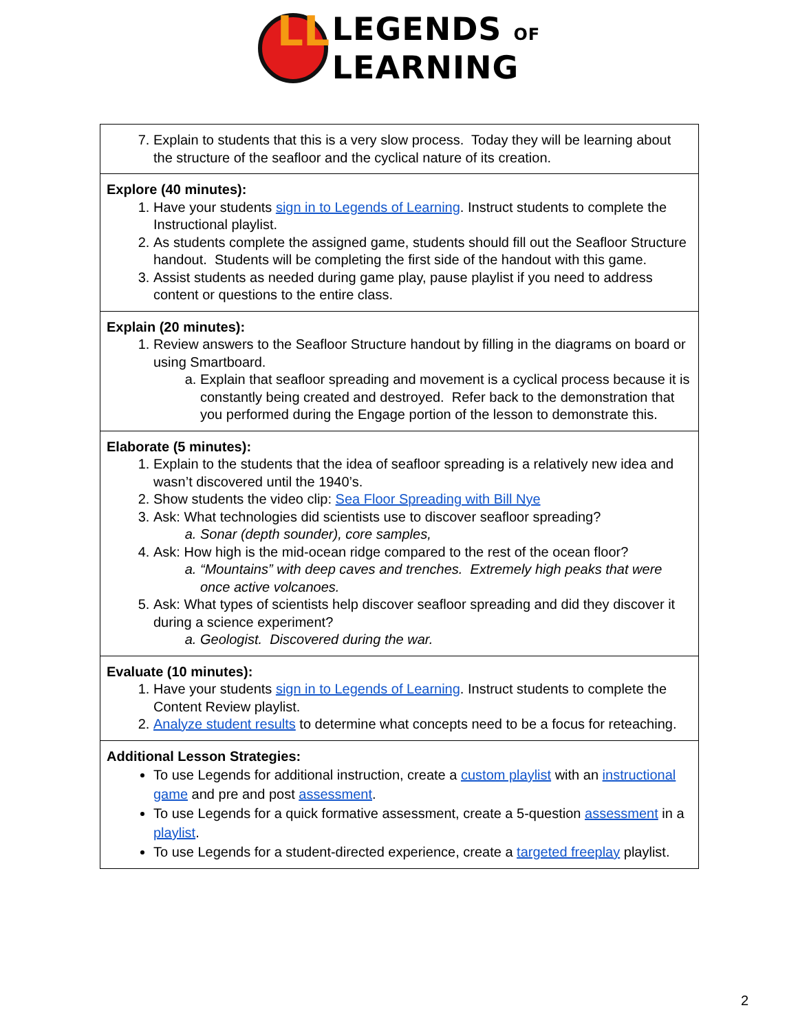LL
LEGENDS OF
LEARNING
| 7. Explain to students that this is a very slow process. Today they will be learning about the structure of the seafloor and the cyclical nature of its creation. |
| Explore (40 minutes): 1. Have your students sign in to Legends of Learning . Instruct students to complete the Instructional playlist. 2. As students complete the assigned game, students should fill out the Seafloor Structure handout. Students will be completing the first side of the handout with this game. 3. Assist students as needed during game play, pause playlist if you need to address content or questions to the entire class. |
| Explain (20 minutes): 1. Review answers to the Seafloor Structure handout by filling in the diagrams on board or using Smartboard. a. Explain that seafloor spreading and movement is a cyclical process because it is constantly being created and destroyed. Refer back to the demonstration that you performed during the Engage portion of the lesson to demonstrate this. |
| Elaborate (5 minutes): 1. Explain to the students that the idea of seafloor spreading is a relatively new idea and wasn’t discovered until the 1940’s. 2. Show students the video clip: Sea Floor Spreading with Bill Nye 3. Ask: What technologies did scientists use to discover seafloor spreading? a. Sonar (depth sounder), core samples, 4. Ask: How high is the mid-ocean ridge compared to the rest of the ocean floor? a. “Mountains” with deep caves and trenches. Extremely high peaks that were once active volcanoes. 5. Ask: What types of scientists help discover seafloor spreading and did they discover it during a science experiment? a. Geologist. Discovered during the war. |
| Evaluate (10 minutes): 1. Have your students sign in to Legends of Learning . Instruct students to complete the Content Review playlist. 2. Analyze student results to determine what concepts need to be a focus for reteaching. |
| Additional Lesson Strategies: To use Legends for additional instruction, create a custom playlist with an instructional game and pre and post assessment . To use Legends for a quick formative assessment, create a 5-question assessment in a playlist . To use Legends for a student-directed experience, create a targeted freeplay playlist. |
2